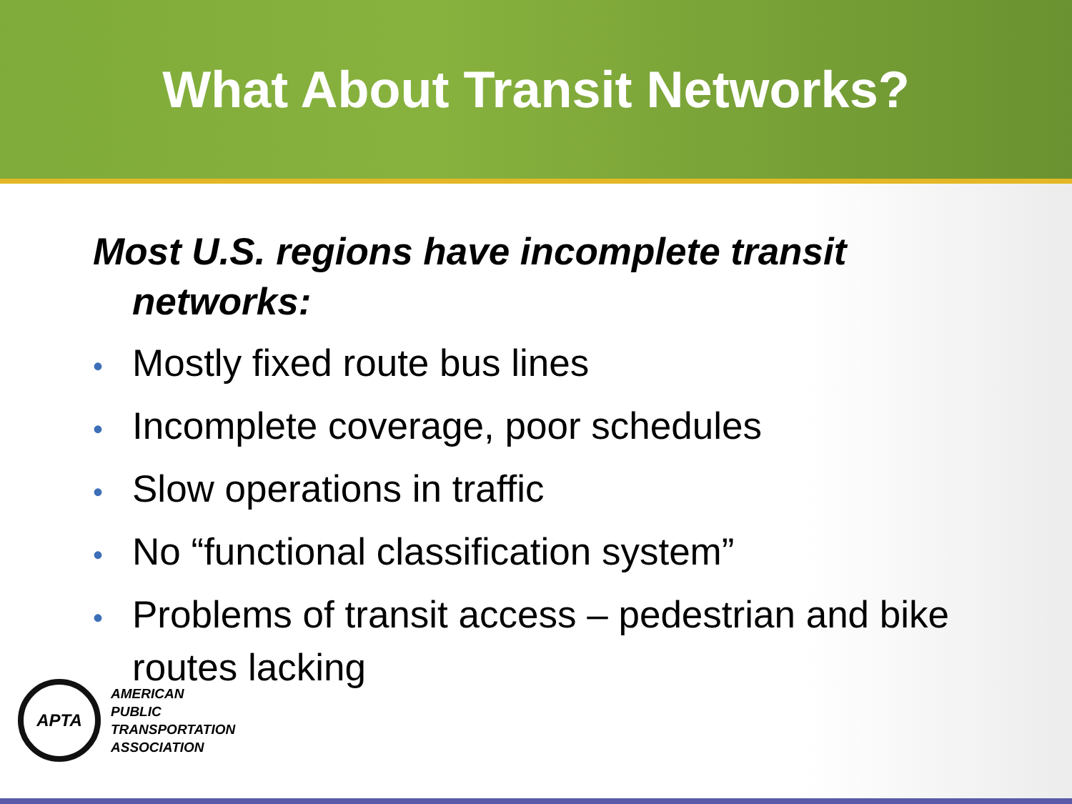What About Transit Networks?
Most U.S. regions have incomplete transit networks:
• Mostly fixed route bus lines
• Incomplete coverage, poor schedules
• Slow operations in traffic
• No “functional classification system”
• Problems of transit access – pedestrian and bike routes lacking
APTA
AMERICAN
PUBLIC
TRANSPORTATION
ASSOCIATION